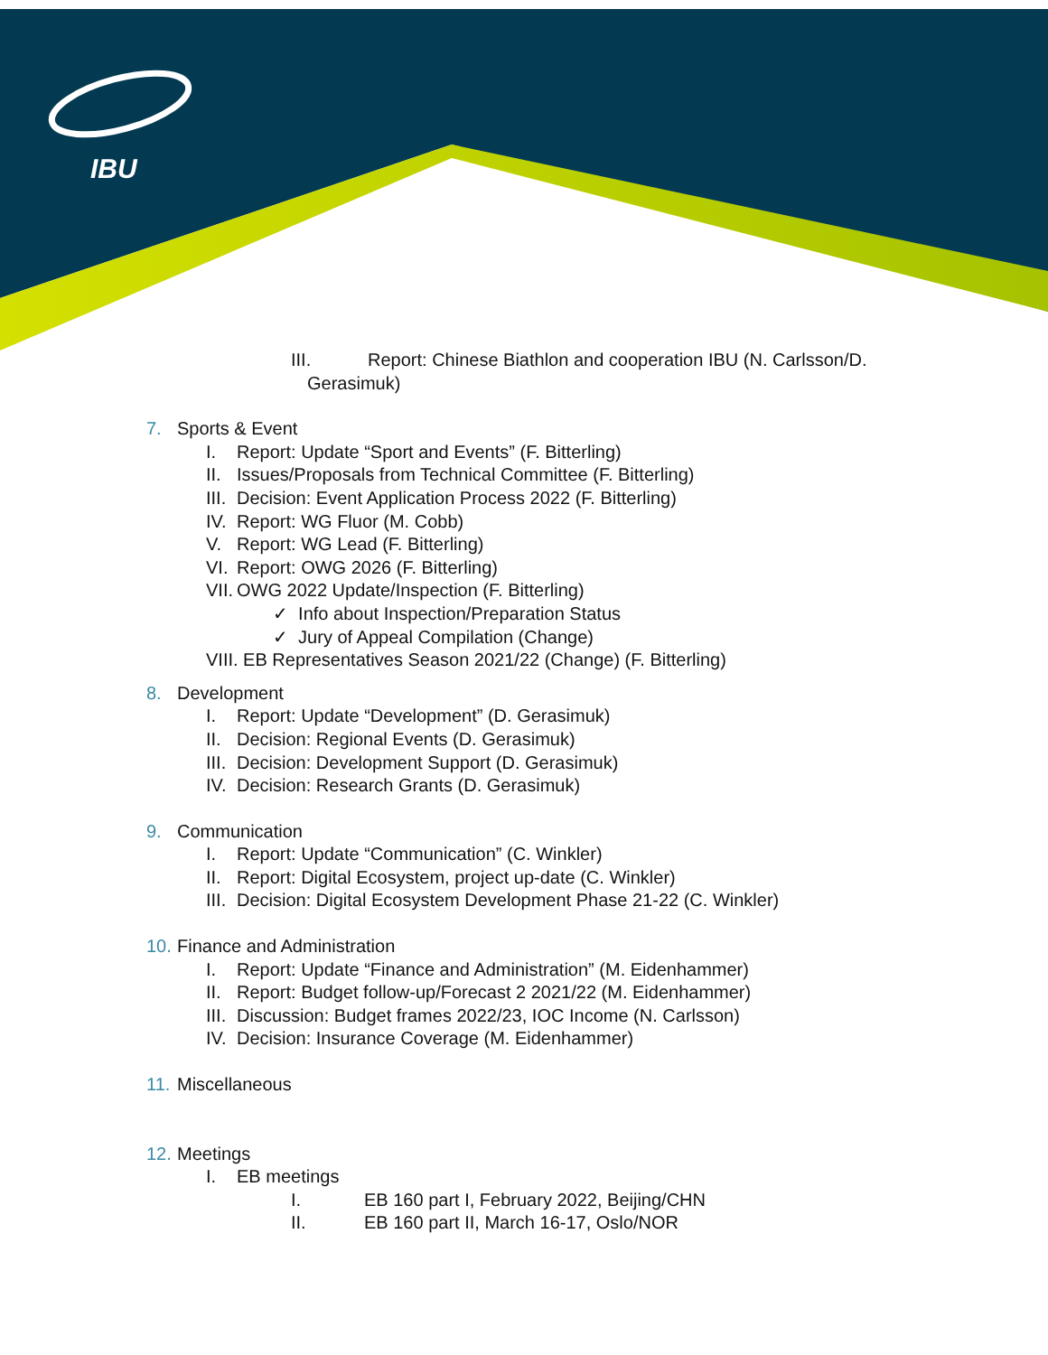IBU
III. Report: Chinese Biathlon and cooperation IBU (N. Carlsson/D.
Gerasimuk)
7. Sports & Event
I. Report: Update “Sport and Events” (F. Bitterling)
II. Issues/Proposals from Technical Committee (F. Bitterling)
III. Decision: Event Application Process 2022 (F. Bitterling)
IV. Report: WG Fluor (M. Cobb)
V. Report: WG Lead (F. Bitterling)
VI. Report: OWG 2026 (F. Bitterling)
VII. OWG 2022 Update/Inspection (F. Bitterling)
✓ Info about Inspection/Preparation Status
✓ Jury of Appeal Compilation (Change)
VIII. EB Representatives Season 2021/22 (Change) (F. Bitterling)
8. Development
I. Report: Update “Development” (D. Gerasimuk)
II. Decision: Regional Events (D. Gerasimuk)
III. Decision: Development Support (D. Gerasimuk)
IV. Decision: Research Grants (D. Gerasimuk)
9. Communication
I. Report: Update “Communication” (C. Winkler)
II. Report: Digital Ecosystem, project up-date (C. Winkler)
III. Decision: Digital Ecosystem Development Phase 21-22 (C. Winkler)
10. Finance and Administration
I. Report: Update “Finance and Administration” (M. Eidenhammer)
II. Report: Budget follow-up/Forecast 2 2021/22 (M. Eidenhammer)
III. Discussion: Budget frames 2022/23, IOC Income (N. Carlsson)
IV. Decision: Insurance Coverage (M. Eidenhammer)
11. Miscellaneous
12. Meetings
I. EB meetings
I. EB 160 part I, February 2022, Beijing/CHN
II. EB 160 part II, March 16-17, Oslo/NOR